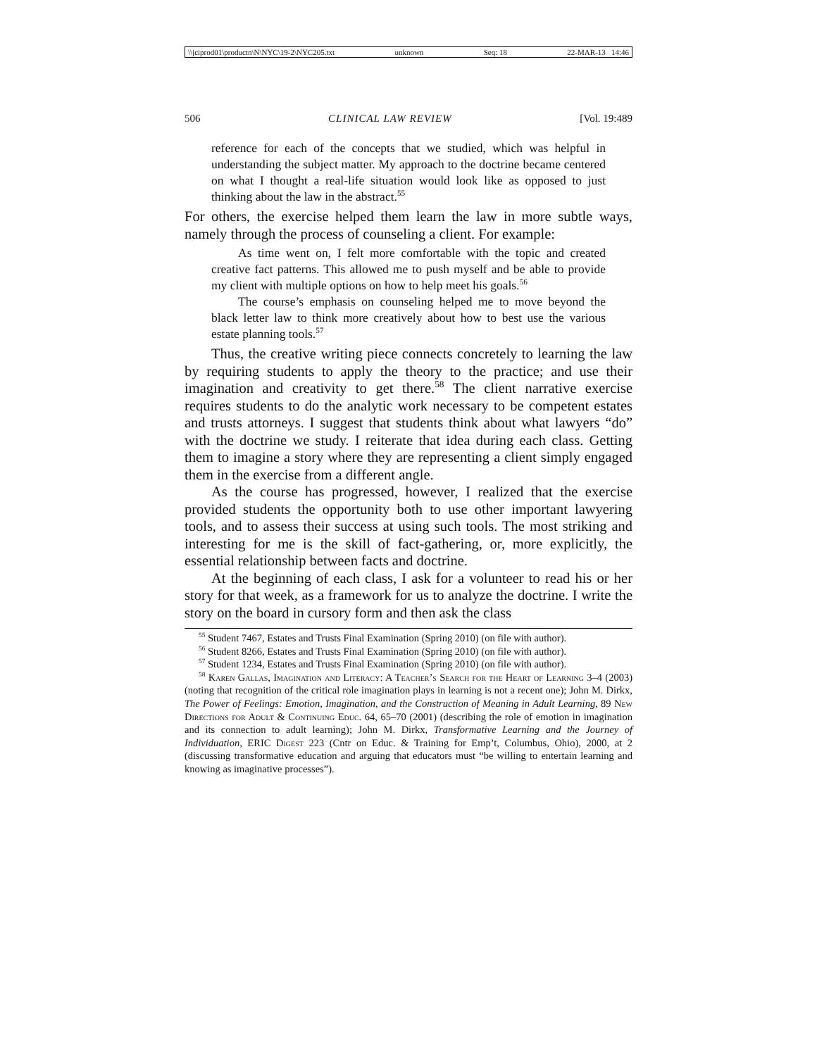\\jciprod01\productn\N\NYC\19-2\NYC205.txt unknown Seq: 18 22-MAR-13 14:46
506 CLINICAL LAW REVIEW [Vol. 19:489
reference for each of the concepts that we studied, which was helpful in understanding the subject matter. My approach to the doctrine became centered on what I thought a real-life situation would look like as opposed to just thinking about the law in the abstract.<sup>55</sup>
For others, the exercise helped them learn the law in more subtle ways, namely through the process of counseling a client. For example:
As time went on, I felt more comfortable with the topic and created creative fact patterns. This allowed me to push myself and be able to provide my client with multiple options on how to help meet his goals.<sup>56</sup>
The course’s emphasis on counseling helped me to move beyond the black letter law to think more creatively about how to best use the various estate planning tools.<sup>57</sup>
Thus, the creative writing piece connects concretely to learning the law by requiring students to apply the theory to the practice; and use their imagination and creativity to get there.<sup>58</sup> The client narrative exercise requires students to do the analytic work necessary to be competent estates and trusts attorneys. I suggest that students think about what lawyers “do” with the doctrine we study. I reiterate that idea during each class. Getting them to imagine a story where they are representing a client simply engaged them in the exercise from a different angle.
As the course has progressed, however, I realized that the exercise provided students the opportunity both to use other important lawyering tools, and to assess their success at using such tools. The most striking and interesting for me is the skill of fact-gathering, or, more explicitly, the essential relationship between facts and doctrine.
At the beginning of each class, I ask for a volunteer to read his or her story for that week, as a framework for us to analyze the doctrine. I write the story on the board in cursory form and then ask the class
<sup>55</sup> Student 7467, Estates and Trusts Final Examination (Spring 2010) (on file with author).
<sup>56</sup> Student 8266, Estates and Trusts Final Examination (Spring 2010) (on file with author).
<sup>57</sup> Student 1234, Estates and Trusts Final Examination (Spring 2010) (on file with author).
<sup>58</sup> Karen Gallas, Imagination and Literacy: A Teacher’s Search for the Heart of Learning 3–4 (2003) (noting that recognition of the critical role imagination plays in learning is not a recent one); John M. Dirkx, The Power of Feelings: Emotion, Imagination, and the Construction of Meaning in Adult Learning, 89 New Directions for Adult & Continuing Educ. 64, 65–70 (2001) (describing the role of emotion in imagination and its connection to adult learning); John M. Dirkx, Transformative Learning and the Journey of Individuation, ERIC Digest 223 (Cntr on Educ. & Training for Emp’t, Columbus, Ohio), 2000, at 2 (discussing transformative education and arguing that educators must “be willing to entertain learning and knowing as imaginative processes”).